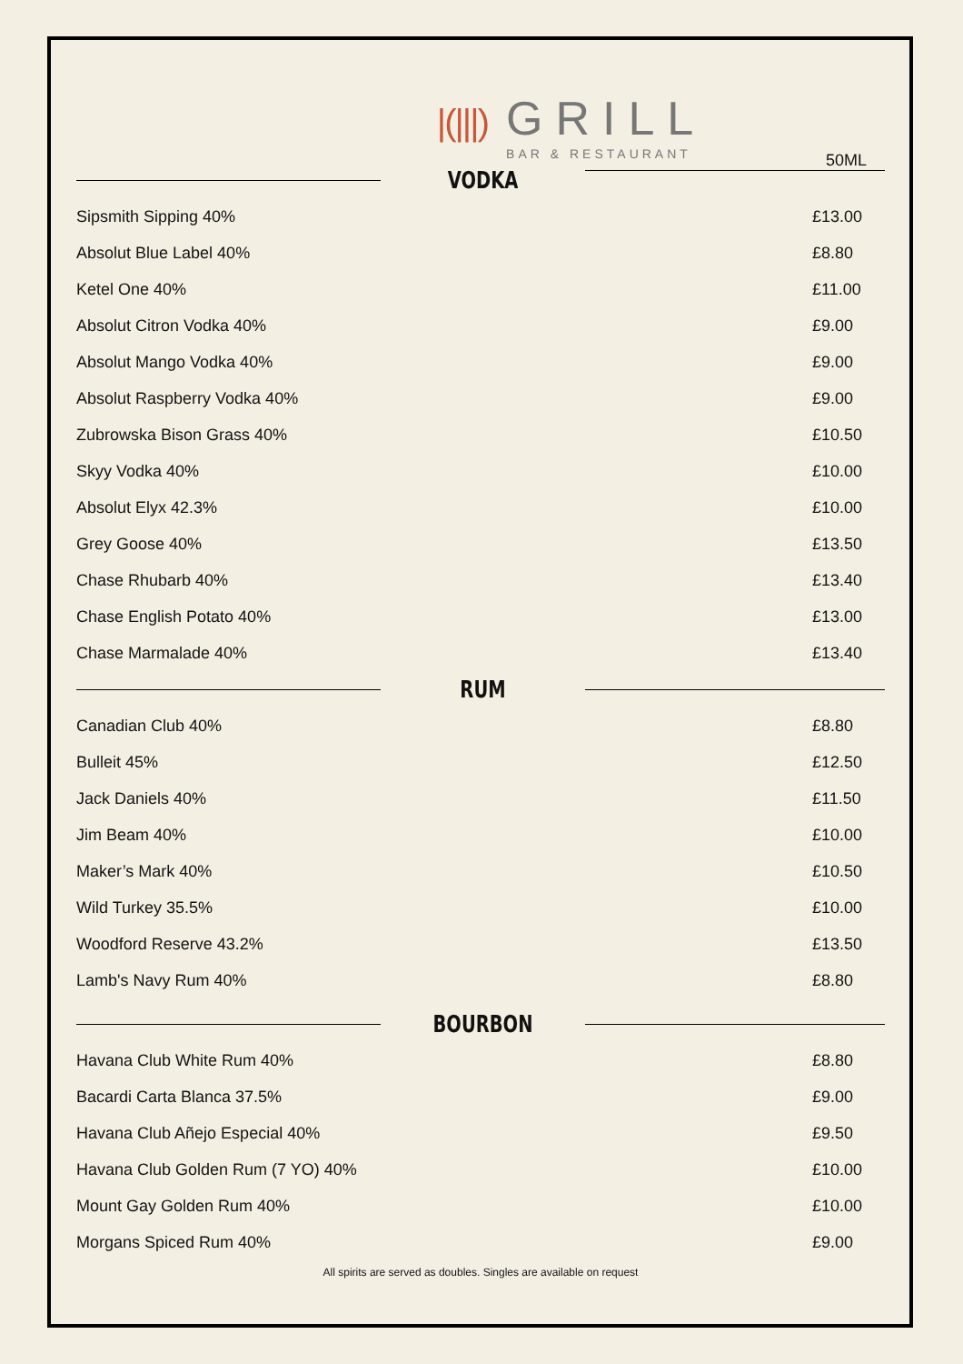|(|||) GRILL
BAR & RESTAURANT
VODKA
50ML
| Sipsmith Sipping 40% | £13.00 |
| Absolut Blue Label 40% | £8.80 |
| Ketel One 40% | £11.00 |
| Absolut Citron Vodka 40% | £9.00 |
| Absolut Mango Vodka 40% | £9.00 |
| Absolut Raspberry Vodka 40% | £9.00 |
| Zubrowska Bison Grass 40% | £10.50 |
| Skyy Vodka 40% | £10.00 |
| Absolut Elyx 42.3% | £10.00 |
| Grey Goose 40% | £13.50 |
| Chase Rhubarb 40% | £13.40 |
| Chase English Potato 40% | £13.00 |
| Chase Marmalade 40% | £13.40 |
RUM
| Canadian Club 40% | £8.80 |
| Bulleit 45% | £12.50 |
| Jack Daniels 40% | £11.50 |
| Jim Beam 40% | £10.00 |
| Maker’s Mark 40% | £10.50 |
| Wild Turkey 35.5% | £10.00 |
| Woodford Reserve 43.2% | £13.50 |
| Lamb's Navy Rum 40% | £8.80 |
BOURBON
| Havana Club White Rum 40% | £8.80 |
| Bacardi Carta Blanca 37.5% | £9.00 |
| Havana Club Añejo Especial 40% | £9.50 |
| Havana Club Golden Rum (7 YO) 40% | £10.00 |
| Mount Gay Golden Rum 40% | £10.00 |
| Morgans Spiced Rum 40% | £9.00 |
All spirits are served as doubles. Singles are available on request